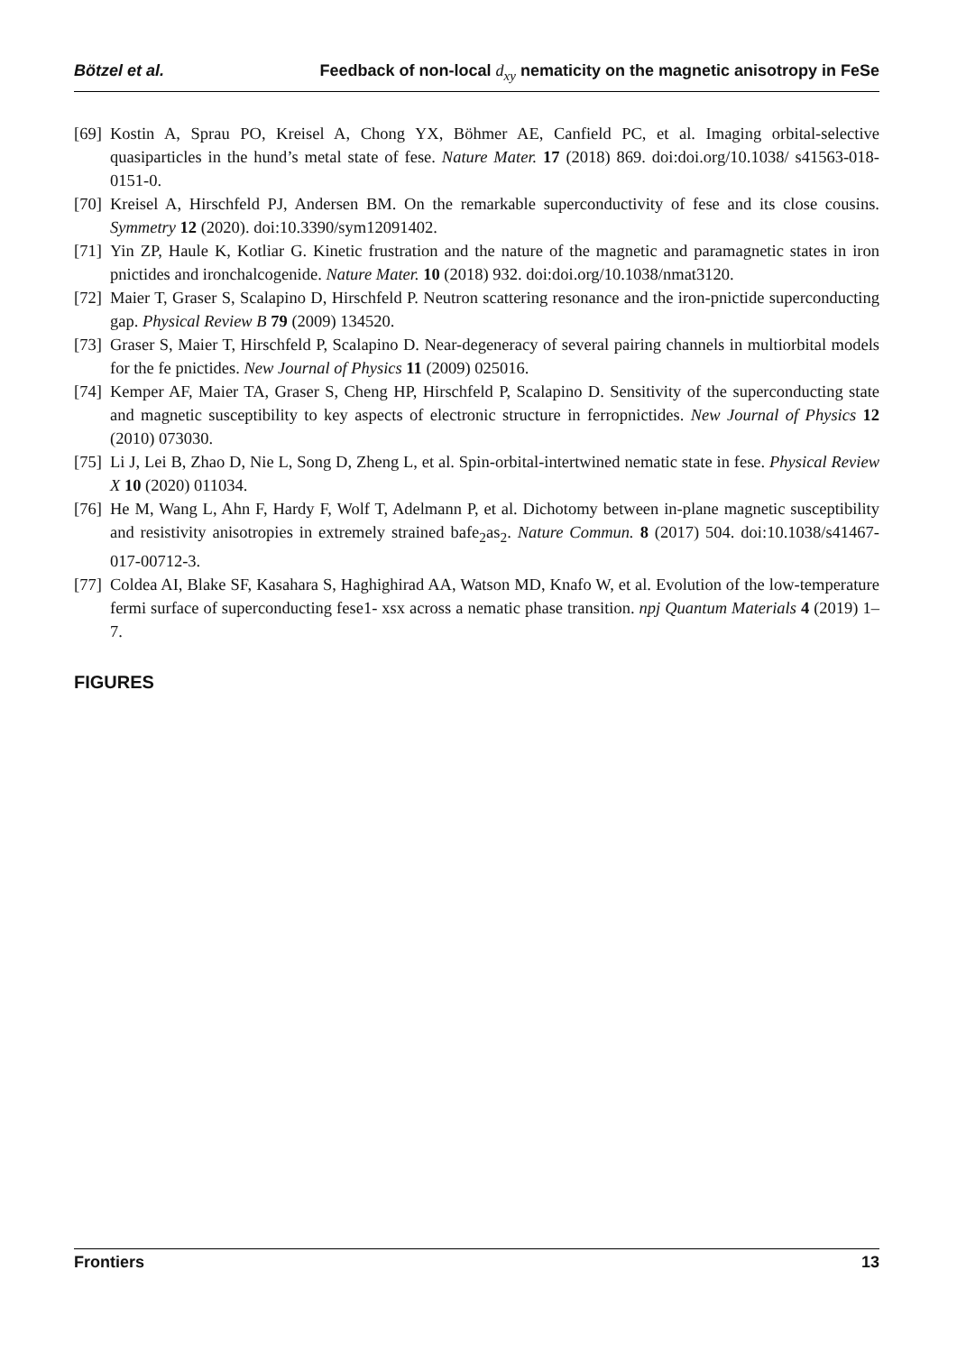Bötzel et al. Feedback of non-local d<sub>xy</sub> nematicity on the magnetic anisotropy in FeSe
[69] Kostin A, Sprau PO, Kreisel A, Chong YX, Böhmer AE, Canfield PC, et al. Imaging orbital-selective quasiparticles in the hund’s metal state of fese. Nature Mater. 17 (2018) 869. doi:doi.org/10.1038/ s41563-018-0151-0.
[70] Kreisel A, Hirschfeld PJ, Andersen BM. On the remarkable superconductivity of fese and its close cousins. Symmetry 12 (2020). doi:10.3390/sym12091402.
[71] Yin ZP, Haule K, Kotliar G. Kinetic frustration and the nature of the magnetic and paramagnetic states in iron pnictides and ironchalcogenide. Nature Mater. 10 (2018) 932. doi:doi.org/10.1038/nmat3120.
[72] Maier T, Graser S, Scalapino D, Hirschfeld P. Neutron scattering resonance and the iron-pnictide superconducting gap. Physical Review B 79 (2009) 134520.
[73] Graser S, Maier T, Hirschfeld P, Scalapino D. Near-degeneracy of several pairing channels in multiorbital models for the fe pnictides. New Journal of Physics 11 (2009) 025016.
[74] Kemper AF, Maier TA, Graser S, Cheng HP, Hirschfeld P, Scalapino D. Sensitivity of the superconducting state and magnetic susceptibility to key aspects of electronic structure in ferropnictides. New Journal of Physics 12 (2010) 073030.
[75] Li J, Lei B, Zhao D, Nie L, Song D, Zheng L, et al. Spin-orbital-intertwined nematic state in fese. Physical Review X 10 (2020) 011034.
[76] He M, Wang L, Ahn F, Hardy F, Wolf T, Adelmann P, et al. Dichotomy between in-plane magnetic susceptibility and resistivity anisotropies in extremely strained bafe<sub>2</sub>as<sub>2</sub>. Nature Commun. 8 (2017) 504. doi:10.1038/s41467-017-00712-3.
[77] Coldea AI, Blake SF, Kasahara S, Haghighirad AA, Watson MD, Knafo W, et al. Evolution of the low-temperature fermi surface of superconducting fese1- xsx across a nematic phase transition. npj Quantum Materials 4 (2019) 1–7.
FIGURES
Frontiers 13